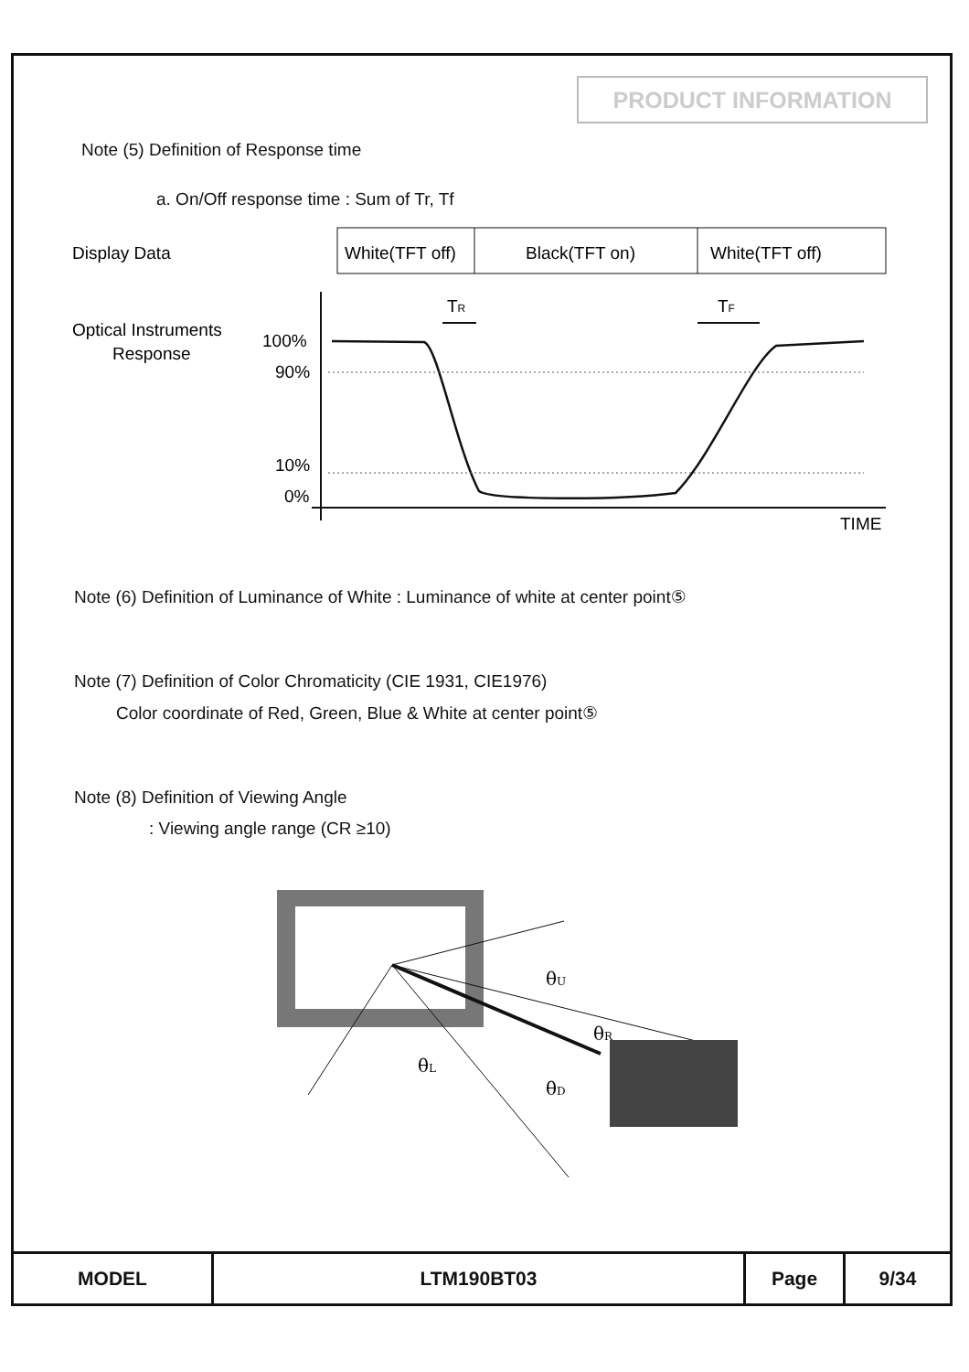PRODUCT INFORMATION
Note (5) Definition of Response time
a. On/Off response time : Sum of Tr, Tf
Display Data
Optical Instruments
Response
White(TFT off)
Black(TFT on)
White(TFT off)
100%
90%
10%
0%
TIME
TR
TF
Note (6) Definition of Luminance of White : Luminance of white at center point⑤
Note (7) Definition of Color Chromaticity (CIE 1931, CIE1976)
Color coordinate of Red, Green, Blue & White at center point⑤
Note (8) Definition of Viewing Angle
: Viewing angle range (CR ≥10)
θU
θR
θL
θD
| MODEL | LTM190BT03 | Page | 9/34 |